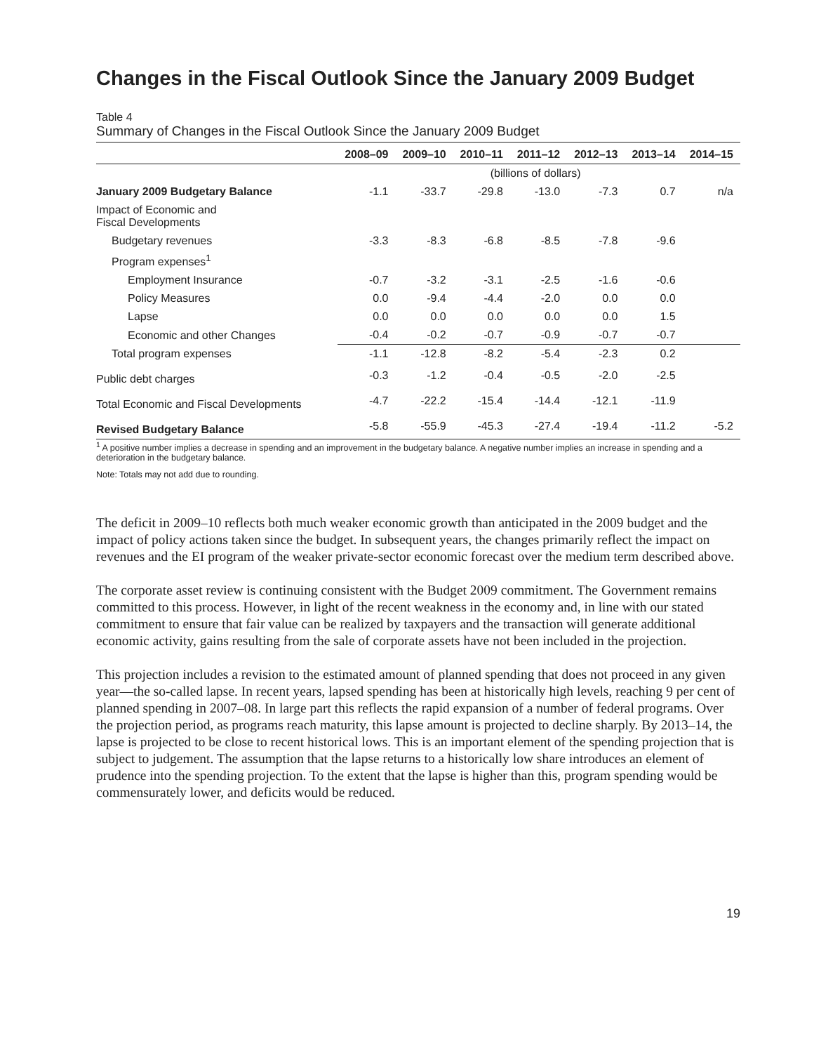Changes in the Fiscal Outlook Since the January 2009 Budget
Table 4
Summary of Changes in the Fiscal Outlook Since the January 2009 Budget
| | 2008–09 | 2009–10 | 2010–11 | 2011–12 | 2012–13 | 2013–14 | 2014–15 |
| --- | --- | --- | --- | --- | --- | --- | --- |
| | (billions of dollars) | | | | | | |
| January 2009 Budgetary Balance | -1.1 | -33.7 | -29.8 | -13.0 | -7.3 | 0.7 | n/a |
| Impact of Economic and Fiscal Developments | | | | | | | |
| Budgetary revenues | -3.3 | -8.3 | -6.8 | -8.5 | -7.8 | -9.6 | |
| Program expenses<sup>1</sup> | | | | | | | |
| Employment Insurance | -0.7 | -3.2 | -3.1 | -2.5 | -1.6 | -0.6 | |
| Policy Measures | 0.0 | -9.4 | -4.4 | -2.0 | 0.0 | 0.0 | |
| Lapse | 0.0 | 0.0 | 0.0 | 0.0 | 0.0 | 1.5 | |
| Economic and other Changes | -0.4 | -0.2 | -0.7 | -0.9 | -0.7 | -0.7 | |
| Total program expenses | -1.1 | -12.8 | -8.2 | -5.4 | -2.3 | 0.2 | |
| Public debt charges | -0.3 | -1.2 | -0.4 | -0.5 | -2.0 | -2.5 | |
| Total Economic and Fiscal Developments | -4.7 | -22.2 | -15.4 | -14.4 | -12.1 | -11.9 | |
| Revised Budgetary Balance | -5.8 | -55.9 | -45.3 | -27.4 | -19.4 | -11.2 | -5.2 |
<sup>1</sup> A positive number implies a decrease in spending and an improvement in the budgetary balance. A negative number implies an increase in spending and a deterioration in the budgetary balance.
Note: Totals may not add due to rounding.
The deficit in 2009–10 reflects both much weaker economic growth than anticipated in the 2009 budget and the impact of policy actions taken since the budget. In subsequent years, the changes primarily reflect the impact on revenues and the EI program of the weaker private-sector economic forecast over the medium term described above.
The corporate asset review is continuing consistent with the Budget 2009 commitment. The Government remains committed to this process. However, in light of the recent weakness in the economy and, in line with our stated commitment to ensure that fair value can be realized by taxpayers and the transaction will generate additional economic activity, gains resulting from the sale of corporate assets have not been included in the projection.
This projection includes a revision to the estimated amount of planned spending that does not proceed in any given year—the so-called lapse. In recent years, lapsed spending has been at historically high levels, reaching 9 per cent of planned spending in 2007–08. In large part this reflects the rapid expansion of a number of federal programs. Over the projection period, as programs reach maturity, this lapse amount is projected to decline sharply. By 2013–14, the lapse is projected to be close to recent historical lows. This is an important element of the spending projection that is subject to judgement. The assumption that the lapse returns to a historically low share introduces an element of prudence into the spending projection. To the extent that the lapse is higher than this, program spending would be commensurately lower, and deficits would be reduced.
19